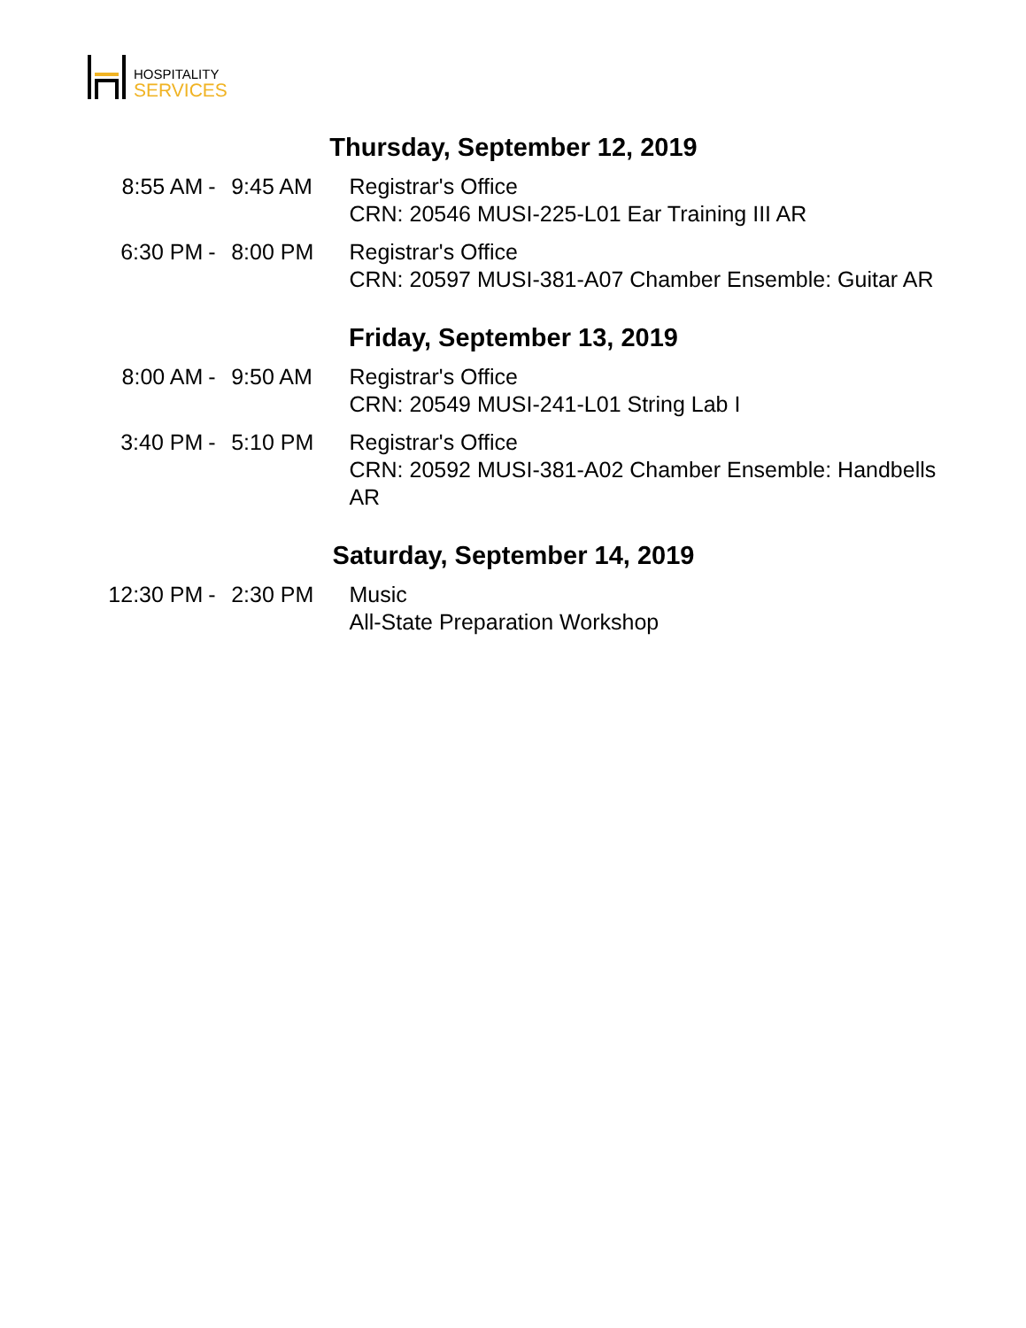HOSPITALITY
SERVICES
Thursday, September 12, 2019
| 8:55 AM | - | 9:45 AM | Registrar's Office CRN: 20546 MUSI-225-L01 Ear Training III AR |
| 6:30 PM | - | 8:00 PM | Registrar's Office CRN: 20597 MUSI-381-A07 Chamber Ensemble: Guitar AR |
Friday, September 13, 2019
| 8:00 AM | - | 9:50 AM | Registrar's Office CRN: 20549 MUSI-241-L01 String Lab I |
| 3:40 PM | - | 5:10 PM | Registrar's Office CRN: 20592 MUSI-381-A02 Chamber Ensemble: Handbells AR |
Saturday, September 14, 2019
| 12:30 PM | - | 2:30 PM | Music All-State Preparation Workshop |